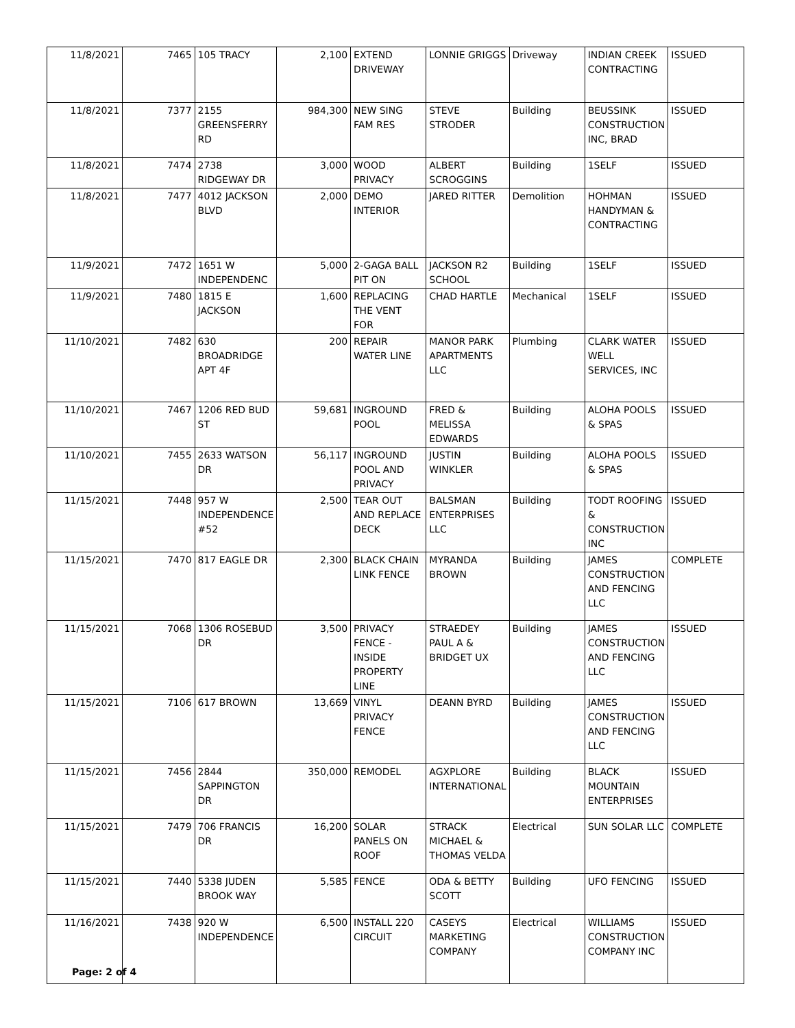| 11/8/2021 | 7465 | 105 TRACY | 2,100 | EXTEND DRIVEWAY | LONNIE GRIGGS | Driveway | INDIAN CREEK CONTRACTING | ISSUED |
| 11/8/2021 | 7377 | 2155 GREENSFERRY RD | 984,300 | NEW SING FAM RES | STEVE STRODER | Building | BEUSSINK CONSTRUCTION INC, BRAD | ISSUED |
| 11/8/2021 | 7474 | 2738 RIDGEWAY DR | 3,000 | WOOD PRIVACY | ALBERT SCROGGINS | Building | 1SELF | ISSUED |
| 11/8/2021 | 7477 | 4012 JACKSON BLVD | 2,000 | DEMO INTERIOR | JARED RITTER | Demolition | HOHMAN HANDYMAN & CONTRACTING | ISSUED |
| 11/9/2021 | 7472 | 1651 W INDEPENDENC | 5,000 | 2-GAGA BALL PIT ON | JACKSON R2 SCHOOL | Building | 1SELF | ISSUED |
| 11/9/2021 | 7480 | 1815 E JACKSON | 1,600 | REPLACING THE VENT FOR | CHAD HARTLE | Mechanical | 1SELF | ISSUED |
| 11/10/2021 | 7482 | 630 BROADRIDGE APT 4F | 200 | REPAIR WATER LINE | MANOR PARK APARTMENTS LLC | Plumbing | CLARK WATER WELL SERVICES, INC | ISSUED |
| 11/10/2021 | 7467 | 1206 RED BUD ST | 59,681 | INGROUND POOL | FRED & MELISSA EDWARDS | Building | ALOHA POOLS & SPAS | ISSUED |
| 11/10/2021 | 7455 | 2633 WATSON DR | 56,117 | INGROUND POOL AND PRIVACY | JUSTIN WINKLER | Building | ALOHA POOLS & SPAS | ISSUED |
| 11/15/2021 | 7448 | 957 W INDEPENDENCE #52 | 2,500 | TEAR OUT AND REPLACE DECK | BALSMAN ENTERPRISES LLC | Building | TODT ROOFING & CONSTRUCTION INC | ISSUED |
| 11/15/2021 | 7470 | 817 EAGLE DR | 2,300 | BLACK CHAIN LINK FENCE | MYRANDA BROWN | Building | JAMES CONSTRUCTION AND FENCING LLC | COMPLETE |
| 11/15/2021 | 7068 | 1306 ROSEBUD DR | 3,500 | PRIVACY FENCE - INSIDE PROPERTY LINE | STRAEDEY PAUL A & BRIDGET UX | Building | JAMES CONSTRUCTION AND FENCING LLC | ISSUED |
| 11/15/2021 | 7106 | 617 BROWN | 13,669 | VINYL PRIVACY FENCE | DEANN BYRD | Building | JAMES CONSTRUCTION AND FENCING LLC | ISSUED |
| 11/15/2021 | 7456 | 2844 SAPPINGTON DR | 350,000 | REMODEL | AGXPLORE INTERNATIONAL | Building | BLACK MOUNTAIN ENTERPRISES | ISSUED |
| 11/15/2021 | 7479 | 706 FRANCIS DR | 16,200 | SOLAR PANELS ON ROOF | STRACK MICHAEL & THOMAS VELDA | Electrical | SUN SOLAR LLC | COMPLETE |
| 11/15/2021 | 7440 | 5338 JUDEN BROOK WAY | 5,585 | FENCE | ODA & BETTY SCOTT | Building | UFO FENCING | ISSUED |
| 11/16/2021 | 7438 | 920 W INDEPENDENCE | 6,500 | INSTALL 220 CIRCUIT | CASEYS MARKETING COMPANY | Electrical | WILLIAMS CONSTRUCTION COMPANY INC | ISSUED |
Page: 2 of 4